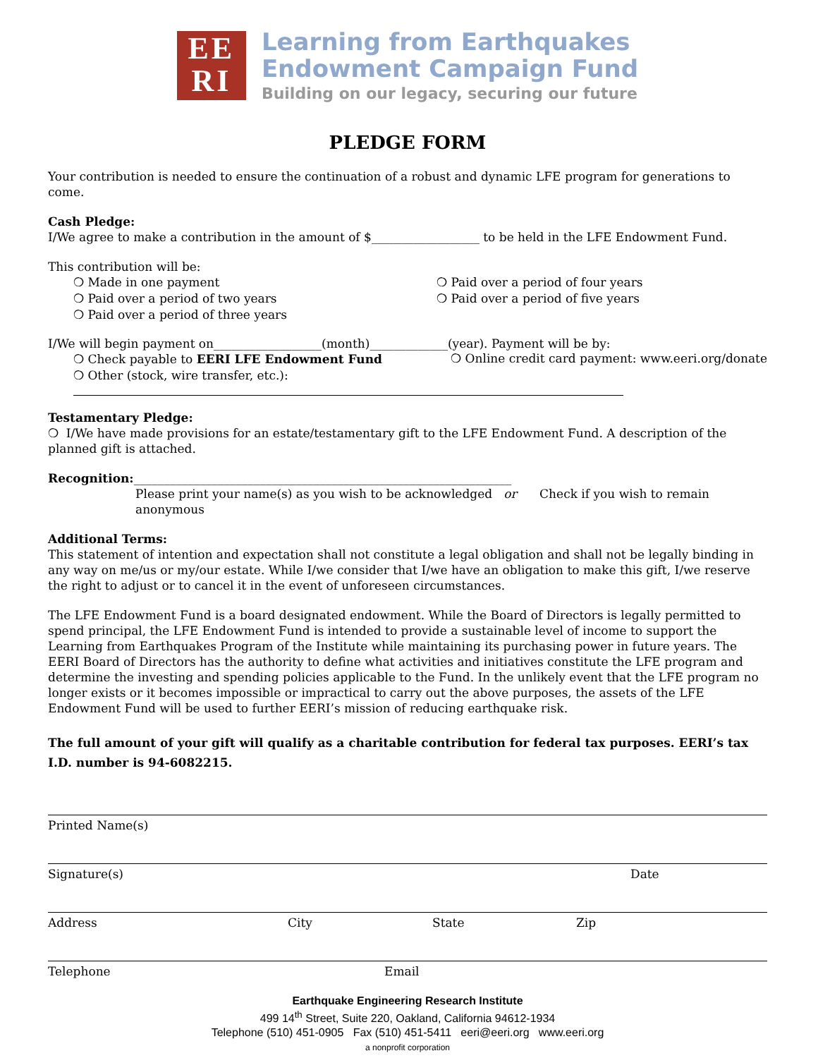EE
RI
Learning from Earthquakes
Endowment Campaign Fund
Building on our legacy, securing our future
PLEDGE FORM
Your contribution is needed to ensure the continuation of a robust and dynamic LFE program for generations to come.
Cash Pledge:
I/We agree to make a contribution in the amount of $__________________ to be held in the LFE Endowment Fund.
This contribution will be:
❍ Made in one payment
❍ Paid over a period of two years
❍ Paid over a period of three years
❍ Paid over a period of four years
❍ Paid over a period of five years
I/We will begin payment on__________________(month)_____________(year). Payment will be by:
❍ Check payable to EERI LFE Endowment Fund
❍ Online credit card payment: www.eeri.org/donate
❍ Other (stock, wire transfer, etc.):
Testamentary Pledge:
❍ I/We have made provisions for an estate/testamentary gift to the LFE Endowment Fund. A description of the planned gift is attached.
Recognition:_______________________________________________________________
Please print your name(s) as you wish to be acknowledged or Check if you wish to remain anonymous
Additional Terms:
This statement of intention and expectation shall not constitute a legal obligation and shall not be legally binding in any way on me/us or my/our estate. While I/we consider that I/we have an obligation to make this gift, I/we reserve the right to adjust or to cancel it in the event of unforeseen circumstances.
The LFE Endowment Fund is a board designated endowment. While the Board of Directors is legally permitted to spend principal, the LFE Endowment Fund is intended to provide a sustainable level of income to support the Learning from Earthquakes Program of the Institute while maintaining its purchasing power in future years. The EERI Board of Directors has the authority to define what activities and initiatives constitute the LFE program and determine the investing and spending policies applicable to the Fund. In the unlikely event that the LFE program no longer exists or it becomes impossible or impractical to carry out the above purposes, the assets of the LFE Endowment Fund will be used to further EERI’s mission of reducing earthquake risk.
The full amount of your gift will qualify as a charitable contribution for federal tax purposes. EERI’s tax I.D. number is 94-6082215.
Printed Name(s)
Signature(s) Date
Address City State Zip
Telephone Email
Earthquake Engineering Research Institute
499 14<sup>th</sup> Street, Suite 220, Oakland, California 94612-1934
Telephone (510) 451-0905 Fax (510) 451-5411 eeri@eeri.org www.eeri.org
a nonprofit corporation